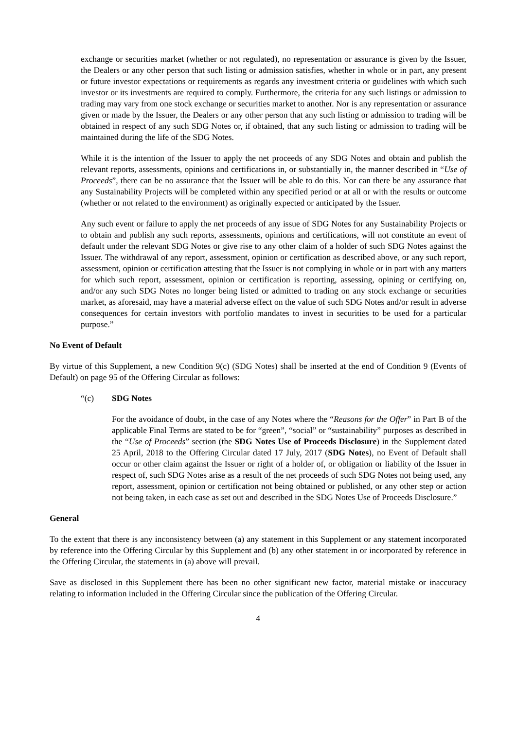exchange or securities market (whether or not regulated), no representation or assurance is given by the Issuer, the Dealers or any other person that such listing or admission satisfies, whether in whole or in part, any present or future investor expectations or requirements as regards any investment criteria or guidelines with which such investor or its investments are required to comply. Furthermore, the criteria for any such listings or admission to trading may vary from one stock exchange or securities market to another. Nor is any representation or assurance given or made by the Issuer, the Dealers or any other person that any such listing or admission to trading will be obtained in respect of any such SDG Notes or, if obtained, that any such listing or admission to trading will be maintained during the life of the SDG Notes.
While it is the intention of the Issuer to apply the net proceeds of any SDG Notes and obtain and publish the relevant reports, assessments, opinions and certifications in, or substantially in, the manner described in “Use of Proceeds”, there can be no assurance that the Issuer will be able to do this. Nor can there be any assurance that any Sustainability Projects will be completed within any specified period or at all or with the results or outcome (whether or not related to the environment) as originally expected or anticipated by the Issuer.
Any such event or failure to apply the net proceeds of any issue of SDG Notes for any Sustainability Projects or to obtain and publish any such reports, assessments, opinions and certifications, will not constitute an event of default under the relevant SDG Notes or give rise to any other claim of a holder of such SDG Notes against the Issuer. The withdrawal of any report, assessment, opinion or certification as described above, or any such report, assessment, opinion or certification attesting that the Issuer is not complying in whole or in part with any matters for which such report, assessment, opinion or certification is reporting, assessing, opining or certifying on, and/or any such SDG Notes no longer being listed or admitted to trading on any stock exchange or securities market, as aforesaid, may have a material adverse effect on the value of such SDG Notes and/or result in adverse consequences for certain investors with portfolio mandates to invest in securities to be used for a particular purpose.”
No Event of Default
By virtue of this Supplement, a new Condition 9(c) (SDG Notes) shall be inserted at the end of Condition 9 (Events of Default) on page 95 of the Offering Circular as follows:
“(c) SDG Notes
For the avoidance of doubt, in the case of any Notes where the “Reasons for the Offer” in Part B of the applicable Final Terms are stated to be for “green”, “social” or “sustainability” purposes as described in the “Use of Proceeds” section (the SDG Notes Use of Proceeds Disclosure) in the Supplement dated 25 April, 2018 to the Offering Circular dated 17 July, 2017 (SDG Notes), no Event of Default shall occur or other claim against the Issuer or right of a holder of, or obligation or liability of the Issuer in respect of, such SDG Notes arise as a result of the net proceeds of such SDG Notes not being used, any report, assessment, opinion or certification not being obtained or published, or any other step or action not being taken, in each case as set out and described in the SDG Notes Use of Proceeds Disclosure.”
General
To the extent that there is any inconsistency between (a) any statement in this Supplement or any statement incorporated by reference into the Offering Circular by this Supplement and (b) any other statement in or incorporated by reference in the Offering Circular, the statements in (a) above will prevail.
Save as disclosed in this Supplement there has been no other significant new factor, material mistake or inaccuracy relating to information included in the Offering Circular since the publication of the Offering Circular.
4